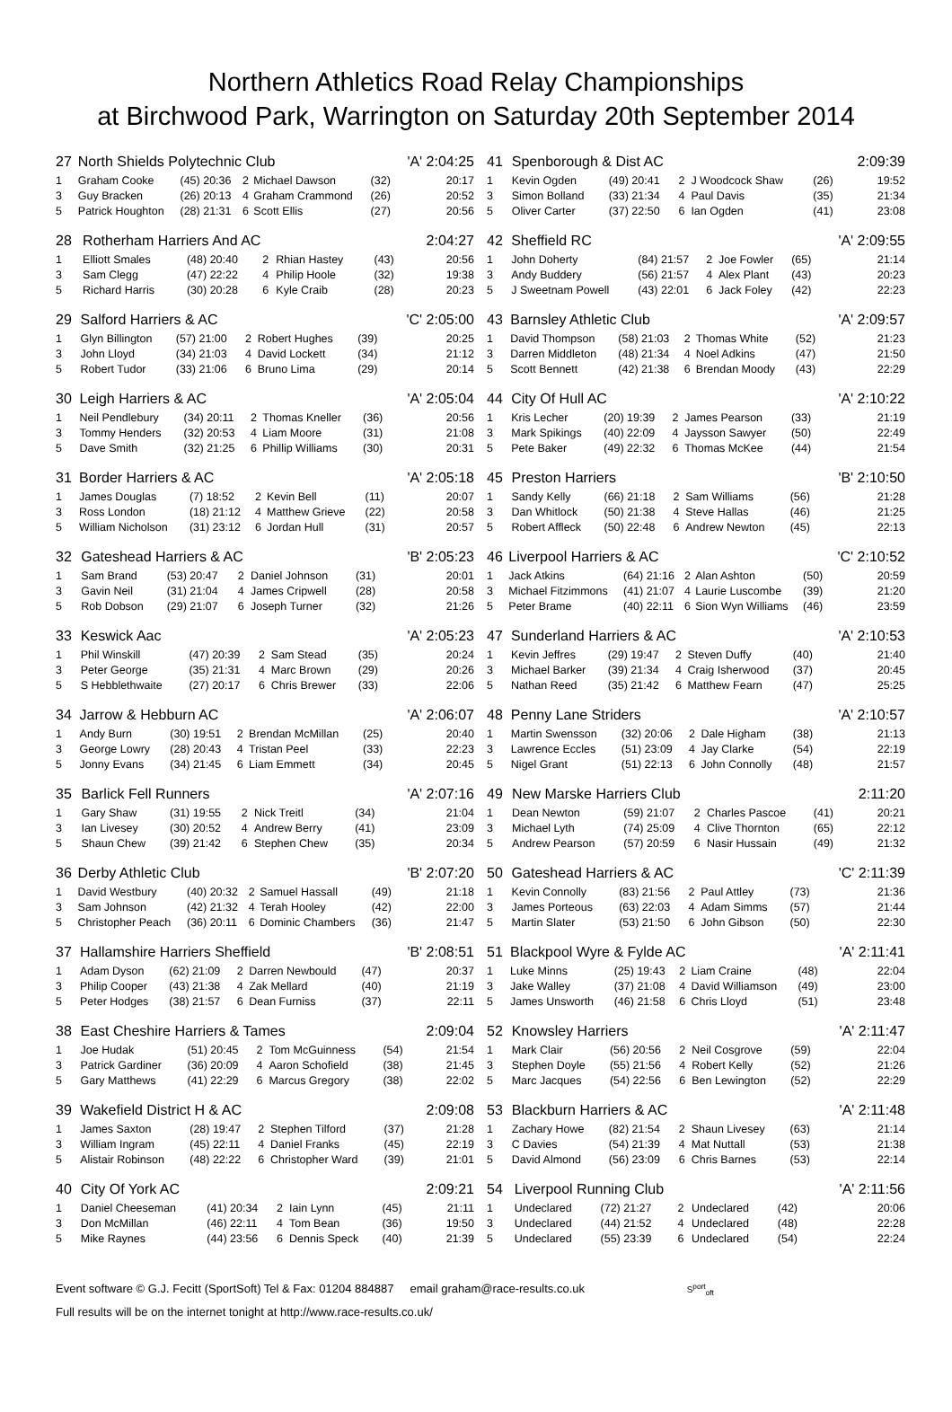Northern Athletics Road Relay Championships
at Birchwood Park, Warrington on Saturday 20th September 2014
| 27 | North Shields Polytechnic Club | | | | | 'A' 2:04:25 |
| 1 | Graham Cooke | (45) 20:36 | 2 | Michael Dawson | (32) | 20:17 |
| 3 | Guy Bracken | (26) 20:13 | 4 | Graham Crammond | (26) | 20:52 |
| 5 | Patrick Houghton | (28) 21:31 | 6 | Scott Ellis | (27) | 20:56 |
| 28 | Rotherham Harriers And AC | | | | | 2:04:27 |
| 1 | Elliott Smales | (48) 20:40 | 2 | Rhian Hastey | (43) | 20:56 |
| 3 | Sam Clegg | (47) 22:22 | 4 | Philip Hoole | (32) | 19:38 |
| 5 | Richard Harris | (30) 20:28 | 6 | Kyle Craib | (28) | 20:23 |
| 29 | Salford Harriers & AC | | | | | 'C' 2:05:00 |
| 1 | Glyn Billington | (57) 21:00 | 2 | Robert Hughes | (39) | 20:25 |
| 3 | John Lloyd | (34) 21:03 | 4 | David Lockett | (34) | 21:12 |
| 5 | Robert Tudor | (33) 21:06 | 6 | Bruno Lima | (29) | 20:14 |
| 30 | Leigh Harriers & AC | | | | | 'A' 2:05:04 |
| 1 | Neil Pendlebury | (34) 20:11 | 2 | Thomas Kneller | (36) | 20:56 |
| 3 | Tommy Henders | (32) 20:53 | 4 | Liam Moore | (31) | 21:08 |
| 5 | Dave Smith | (32) 21:25 | 6 | Phillip Williams | (30) | 20:31 |
| 31 | Border Harriers & AC | | | | | 'A' 2:05:18 |
| 1 | James Douglas | (7) 18:52 | 2 | Kevin Bell | (11) | 20:07 |
| 3 | Ross London | (18) 21:12 | 4 | Matthew Grieve | (22) | 20:58 |
| 5 | William Nicholson | (31) 23:12 | 6 | Jordan Hull | (31) | 20:57 |
| 32 | Gateshead Harriers & AC | | | | | 'B' 2:05:23 |
| 1 | Sam Brand | (53) 20:47 | 2 | Daniel Johnson | (31) | 20:01 |
| 3 | Gavin Neil | (31) 21:04 | 4 | James Cripwell | (28) | 20:58 |
| 5 | Rob Dobson | (29) 21:07 | 6 | Joseph Turner | (32) | 21:26 |
| 33 | Keswick Aac | | | | | 'A' 2:05:23 |
| 1 | Phil Winskill | (47) 20:39 | 2 | Sam Stead | (35) | 20:24 |
| 3 | Peter George | (35) 21:31 | 4 | Marc Brown | (29) | 20:26 |
| 5 | S Hebblethwaite | (27) 20:17 | 6 | Chris Brewer | (33) | 22:06 |
| 34 | Jarrow & Hebburn AC | | | | | 'A' 2:06:07 |
| 1 | Andy Burn | (30) 19:51 | 2 | Brendan McMillan | (25) | 20:40 |
| 3 | George Lowry | (28) 20:43 | 4 | Tristan Peel | (33) | 22:23 |
| 5 | Jonny Evans | (34) 21:45 | 6 | Liam Emmett | (34) | 20:45 |
| 35 | Barlick Fell Runners | | | | | 'A' 2:07:16 |
| 1 | Gary Shaw | (31) 19:55 | 2 | Nick Treitl | (34) | 21:04 |
| 3 | Ian Livesey | (30) 20:52 | 4 | Andrew Berry | (41) | 23:09 |
| 5 | Shaun Chew | (39) 21:42 | 6 | Stephen Chew | (35) | 20:34 |
| 36 | Derby Athletic Club | | | | | 'B' 2:07:20 |
| 1 | David Westbury | (40) 20:32 | 2 | Samuel Hassall | (49) | 21:18 |
| 3 | Sam Johnson | (42) 21:32 | 4 | Terah Hooley | (42) | 22:00 |
| 5 | Christopher Peach | (36) 20:11 | 6 | Dominic Chambers | (36) | 21:47 |
| 37 | Hallamshire Harriers Sheffield | | | | | 'B' 2:08:51 |
| 1 | Adam Dyson | (62) 21:09 | 2 | Darren Newbould | (47) | 20:37 |
| 3 | Philip Cooper | (43) 21:38 | 4 | Zak Mellard | (40) | 21:19 |
| 5 | Peter Hodges | (38) 21:57 | 6 | Dean Furniss | (37) | 22:11 |
| 38 | East Cheshire Harriers & Tames | | | | | 2:09:04 |
| 1 | Joe Hudak | (51) 20:45 | 2 | Tom McGuinness | (54) | 21:54 |
| 3 | Patrick Gardiner | (36) 20:09 | 4 | Aaron Schofield | (38) | 21:45 |
| 5 | Gary Matthews | (41) 22:29 | 6 | Marcus Gregory | (38) | 22:02 |
| 39 | Wakefield District H & AC | | | | | 2:09:08 |
| 1 | James Saxton | (28) 19:47 | 2 | Stephen Tilford | (37) | 21:28 |
| 3 | William Ingram | (45) 22:11 | 4 | Daniel Franks | (45) | 22:19 |
| 5 | Alistair Robinson | (48) 22:22 | 6 | Christopher Ward | (39) | 21:01 |
| 40 | City Of York AC | | | | | 2:09:21 |
| 1 | Daniel Cheeseman | (41) 20:34 | 2 | Iain Lynn | (45) | 21:11 |
| 3 | Don McMillan | (46) 22:11 | 4 | Tom Bean | (36) | 19:50 |
| 5 | Mike Raynes | (44) 23:56 | 6 | Dennis Speck | (40) | 21:39 |
| 41 | Spenborough & Dist AC | | | | | 2:09:39 |
| 1 | Kevin Ogden | (49) 20:41 | 2 | J Woodcock Shaw | (26) | 19:52 |
| 3 | Simon Bolland | (33) 21:34 | 4 | Paul Davis | (35) | 21:34 |
| 5 | Oliver Carter | (37) 22:50 | 6 | Ian Ogden | (41) | 23:08 |
| 42 | Sheffield RC | | | | | 'A' 2:09:55 |
| 1 | John Doherty | (84) 21:57 | 2 | Joe Fowler | (65) | 21:14 |
| 3 | Andy Buddery | (56) 21:57 | 4 | Alex Plant | (43) | 20:23 |
| 5 | J Sweetnam Powell | (43) 22:01 | 6 | Jack Foley | (42) | 22:23 |
| 43 | Barnsley Athletic Club | | | | | 'A' 2:09:57 |
| 1 | David Thompson | (58) 21:03 | 2 | Thomas White | (52) | 21:23 |
| 3 | Darren Middleton | (48) 21:34 | 4 | Noel Adkins | (47) | 21:50 |
| 5 | Scott Bennett | (42) 21:38 | 6 | Brendan Moody | (43) | 22:29 |
| 44 | City Of Hull AC | | | | | 'A' 2:10:22 |
| 1 | Kris Lecher | (20) 19:39 | 2 | James Pearson | (33) | 21:19 |
| 3 | Mark Spikings | (40) 22:09 | 4 | Jaysson Sawyer | (50) | 22:49 |
| 5 | Pete Baker | (49) 22:32 | 6 | Thomas McKee | (44) | 21:54 |
| 45 | Preston Harriers | | | | | 'B' 2:10:50 |
| 1 | Sandy Kelly | (66) 21:18 | 2 | Sam Williams | (56) | 21:28 |
| 3 | Dan Whitlock | (50) 21:38 | 4 | Steve Hallas | (46) | 21:25 |
| 5 | Robert Affleck | (50) 22:48 | 6 | Andrew Newton | (45) | 22:13 |
| 46 | Liverpool Harriers & AC | | | | | 'C' 2:10:52 |
| 1 | Jack Atkins | (64) 21:16 | 2 | Alan Ashton | (50) | 20:59 |
| 3 | Michael Fitzimmons | (41) 21:07 | 4 | Laurie Luscombe | (39) | 21:20 |
| 5 | Peter Brame | (40) 22:11 | 6 | Sion Wyn Williams | (46) | 23:59 |
| 47 | Sunderland Harriers & AC | | | | | 'A' 2:10:53 |
| 1 | Kevin Jeffres | (29) 19:47 | 2 | Steven Duffy | (40) | 21:40 |
| 3 | Michael Barker | (39) 21:34 | 4 | Craig Isherwood | (37) | 20:45 |
| 5 | Nathan Reed | (35) 21:42 | 6 | Matthew Fearn | (47) | 25:25 |
| 48 | Penny Lane Striders | | | | | 'A' 2:10:57 |
| 1 | Martin Swensson | (32) 20:06 | 2 | Dale Higham | (38) | 21:13 |
| 3 | Lawrence Eccles | (51) 23:09 | 4 | Jay Clarke | (54) | 22:19 |
| 5 | Nigel Grant | (51) 22:13 | 6 | John Connolly | (48) | 21:57 |
| 49 | New Marske Harriers Club | | | | | 2:11:20 |
| 1 | Dean Newton | (59) 21:07 | 2 | Charles Pascoe | (41) | 20:21 |
| 3 | Michael Lyth | (74) 25:09 | 4 | Clive Thornton | (65) | 22:12 |
| 5 | Andrew Pearson | (57) 20:59 | 6 | Nasir Hussain | (49) | 21:32 |
| 50 | Gateshead Harriers & AC | | | | | 'C' 2:11:39 |
| 1 | Kevin Connolly | (83) 21:56 | 2 | Paul Attley | (73) | 21:36 |
| 3 | James Porteous | (63) 22:03 | 4 | Adam Simms | (57) | 21:44 |
| 5 | Martin Slater | (53) 21:50 | 6 | John Gibson | (50) | 22:30 |
| 51 | Blackpool Wyre & Fylde AC | | | | | 'A' 2:11:41 |
| 1 | Luke Minns | (25) 19:43 | 2 | Liam Craine | (48) | 22:04 |
| 3 | Jake Walley | (37) 21:08 | 4 | David Williamson | (49) | 23:00 |
| 5 | James Unsworth | (46) 21:58 | 6 | Chris Lloyd | (51) | 23:48 |
| 52 | Knowsley Harriers | | | | | 'A' 2:11:47 |
| 1 | Mark Clair | (56) 20:56 | 2 | Neil Cosgrove | (59) | 22:04 |
| 3 | Stephen Doyle | (55) 21:56 | 4 | Robert Kelly | (52) | 21:26 |
| 5 | Marc Jacques | (54) 22:56 | 6 | Ben Lewington | (52) | 22:29 |
| 53 | Blackburn Harriers & AC | | | | | 'A' 2:11:48 |
| 1 | Zachary Howe | (82) 21:54 | 2 | Shaun Livesey | (63) | 21:14 |
| 3 | C Davies | (54) 21:39 | 4 | Mat Nuttall | (53) | 21:38 |
| 5 | David Almond | (56) 23:09 | 6 | Chris Barnes | (53) | 22:14 |
| 54 | Liverpool Running Club | | | | | 'A' 2:11:56 |
| 1 | Undeclared | (72) 21:27 | 2 | Undeclared | (42) | 20:06 |
| 3 | Undeclared | (44) 21:52 | 4 | Undeclared | (48) | 22:28 |
| 5 | Undeclared | (55) 23:39 | 6 | Undeclared | (54) | 22:24 |
Event software © G.J. Fecitt (SportSoft) Tel & Fax: 01204 884887 email graham@race-results.co.uk S<sup>port</sup><sub>oft</sub>
Full results will be on the internet tonight at http://www.race-results.co.uk/